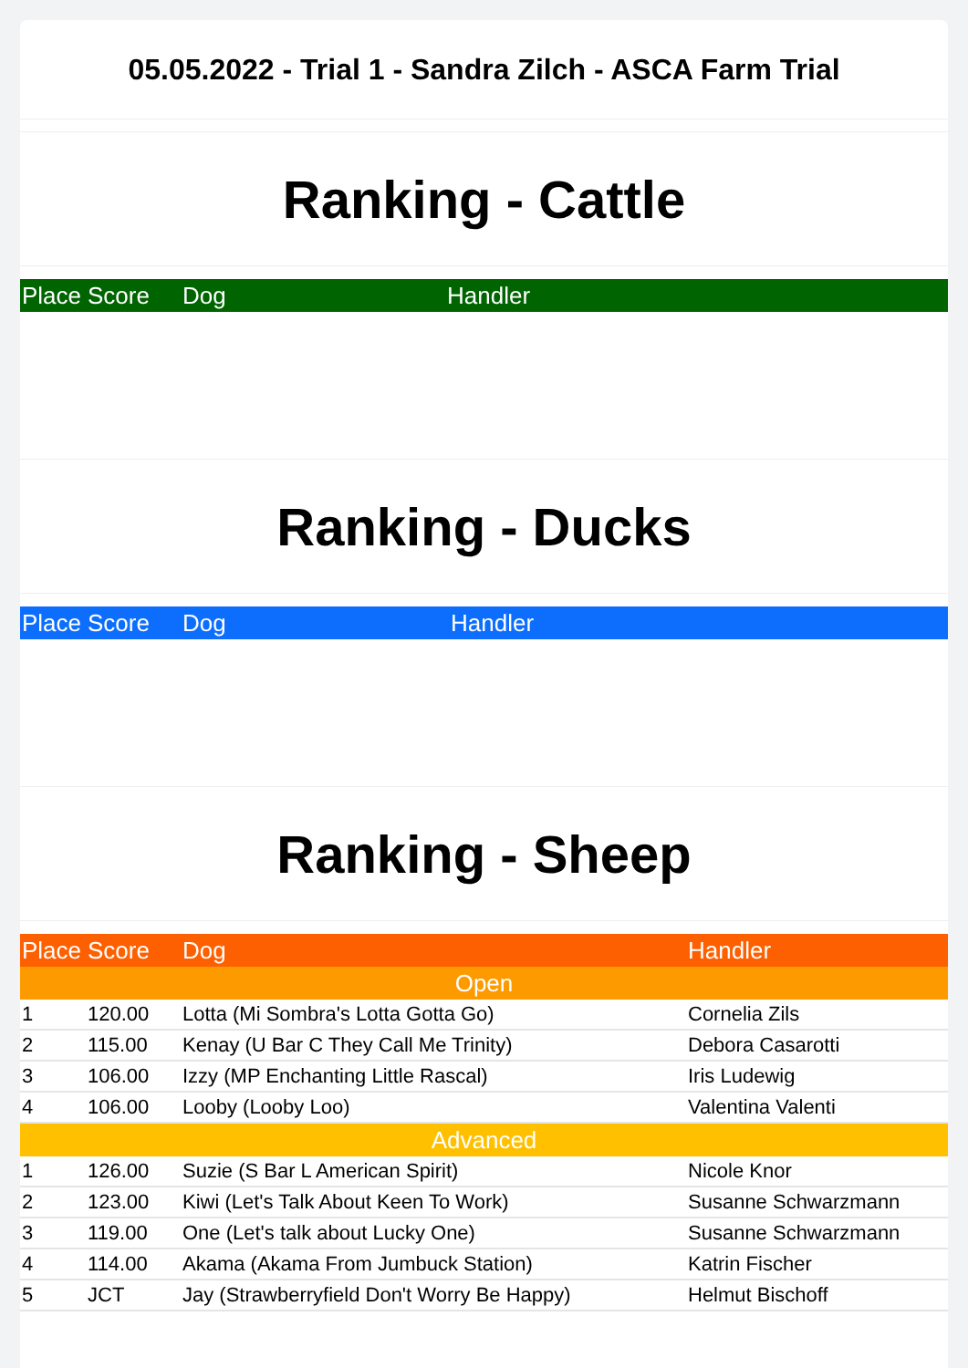05.05.2022 - Trial 1 - Sandra Zilch - ASCA Farm Trial
Ranking - Cattle
| Place | Score | Dog | Handler |
| --- | --- | --- | --- |
Ranking - Ducks
| Place | Score | Dog | Handler |
| --- | --- | --- | --- |
Ranking - Sheep
| Place | Score | Dog | Handler |
| --- | --- | --- | --- |
| Open | | | |
| 1 | 120.00 | Lotta (Mi Sombra's Lotta Gotta Go) | Cornelia Zils |
| 2 | 115.00 | Kenay (U Bar C They Call Me Trinity) | Debora Casarotti |
| 3 | 106.00 | Izzy (MP Enchanting Little Rascal) | Iris Ludewig |
| 4 | 106.00 | Looby (Looby Loo) | Valentina Valenti |
| Advanced | | | |
| 1 | 126.00 | Suzie (S Bar L American Spirit) | Nicole Knor |
| 2 | 123.00 | Kiwi (Let's Talk About Keen To Work) | Susanne Schwarzmann |
| 3 | 119.00 | One (Let's talk about Lucky One) | Susanne Schwarzmann |
| 4 | 114.00 | Akama (Akama From Jumbuck Station) | Katrin Fischer |
| 5 | JCT | Jay (Strawberryfield Don't Worry Be Happy) | Helmut Bischoff |